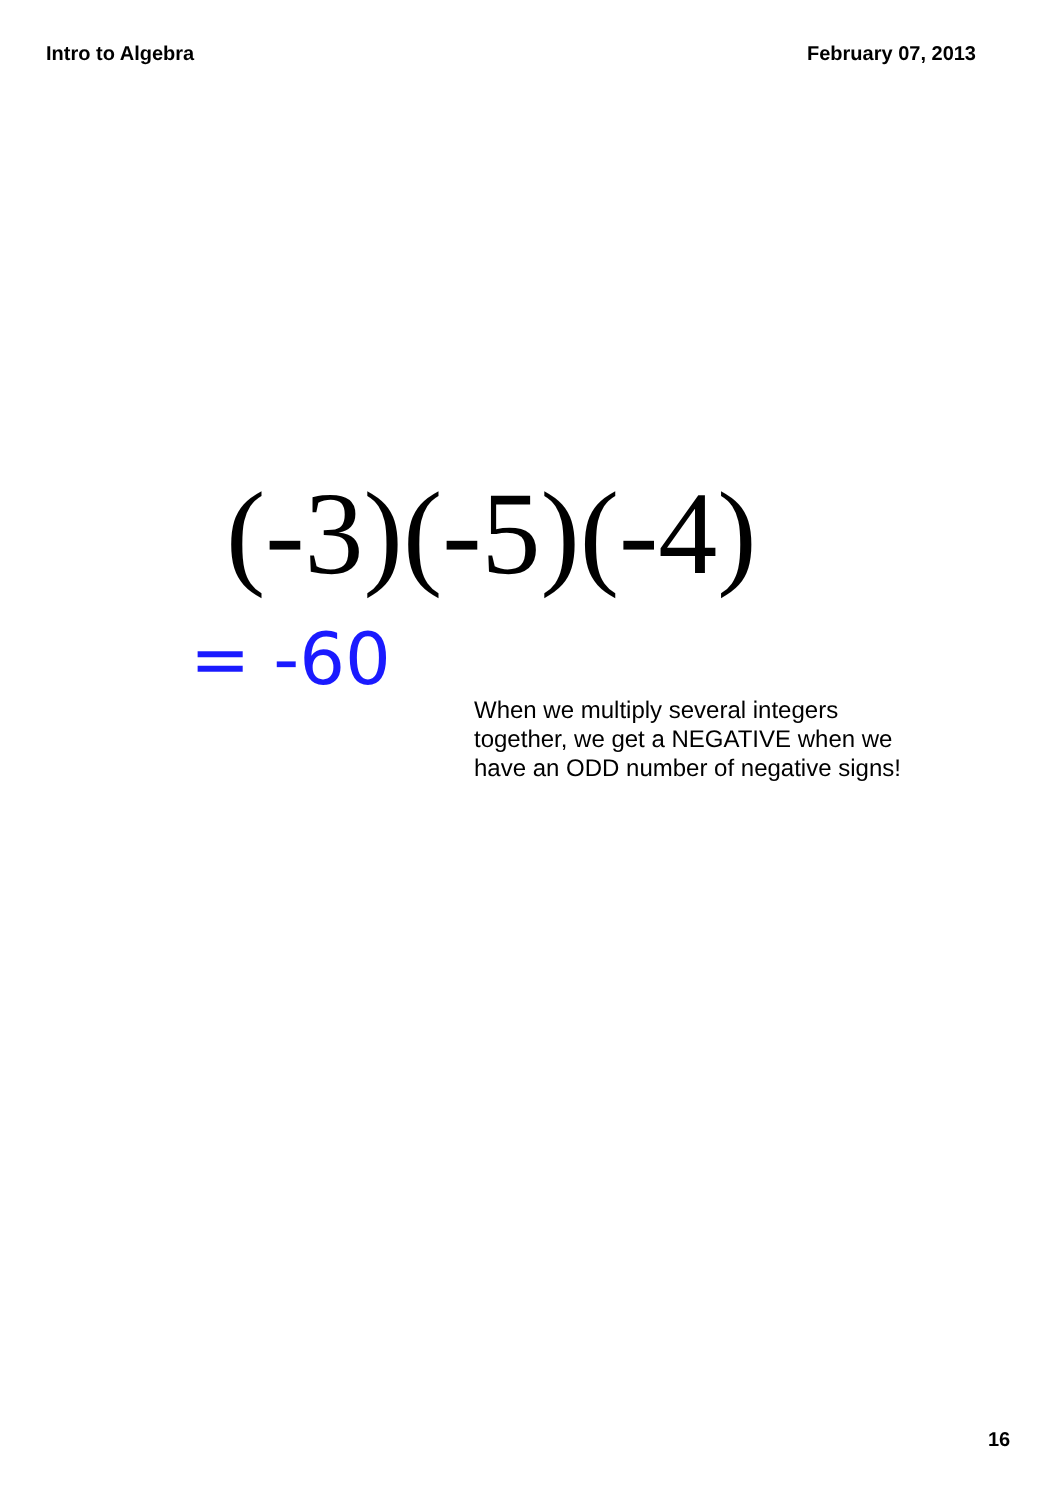Intro to Algebra February 07, 2013
(-3)(-5)(-4)
= -60
When we multiply several integers together, we get a NEGATIVE when we have an ODD number of negative signs!
16